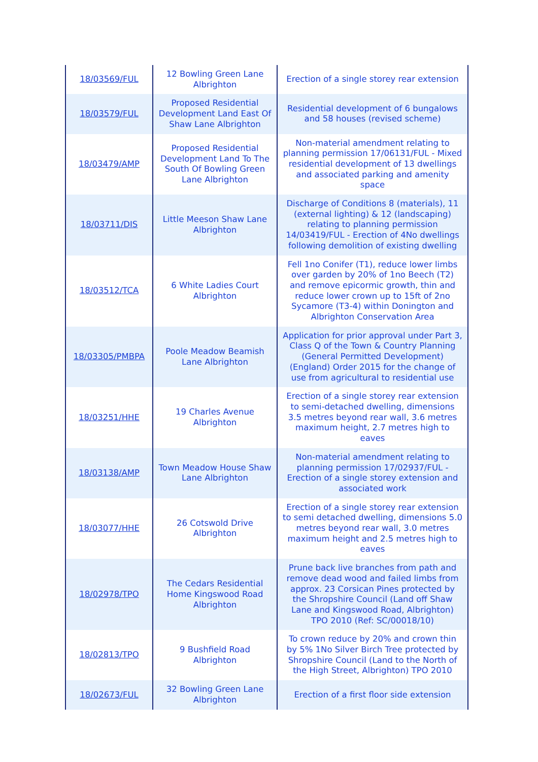| 18/03569/FUL | 12 Bowling Green Lane Albrighton | Erection of a single storey rear extension |
| 18/03579/FUL | Proposed Residential Development Land East Of Shaw Lane Albrighton | Residential development of 6 bungalows and 58 houses (revised scheme) |
| 18/03479/AMP | Proposed Residential Development Land To The South Of Bowling Green Lane Albrighton | Non-material amendment relating to planning permission 17/06131/FUL - Mixed residential development of 13 dwellings and associated parking and amenity space |
| 18/03711/DIS | Little Meeson Shaw Lane Albrighton | Discharge of Conditions 8 (materials), 11 (external lighting) & 12 (landscaping) relating to planning permission 14/03419/FUL - Erection of 4No dwellings following demolition of existing dwelling |
| 18/03512/TCA | 6 White Ladies Court Albrighton | Fell 1no Conifer (T1), reduce lower limbs over garden by 20% of 1no Beech (T2) and remove epicormic growth, thin and reduce lower crown up to 15ft of 2no Sycamore (T3-4) within Donington and Albrighton Conservation Area |
| 18/03305/PMBPA | Poole Meadow Beamish Lane Albrighton | Application for prior approval under Part 3, Class Q of the Town & Country Planning (General Permitted Development) (England) Order 2015 for the change of use from agricultural to residential use |
| 18/03251/HHE | 19 Charles Avenue Albrighton | Erection of a single storey rear extension to semi-detached dwelling, dimensions 3.5 metres beyond rear wall, 3.6 metres maximum height, 2.7 metres high to eaves |
| 18/03138/AMP | Town Meadow House Shaw Lane Albrighton | Non-material amendment relating to planning permission 17/02937/FUL - Erection of a single storey extension and associated work |
| 18/03077/HHE | 26 Cotswold Drive Albrighton | Erection of a single storey rear extension to semi detached dwelling, dimensions 5.0 metres beyond rear wall, 3.0 metres maximum height and 2.5 metres high to eaves |
| 18/02978/TPO | The Cedars Residential Home Kingswood Road Albrighton | Prune back live branches from path and remove dead wood and failed limbs from approx. 23 Corsican Pines protected by the Shropshire Council (Land off Shaw Lane and Kingswood Road, Albrighton) TPO 2010 (Ref: SC/00018/10) |
| 18/02813/TPO | 9 Bushfield Road Albrighton | To crown reduce by 20% and crown thin by 5% 1No Silver Birch Tree protected by Shropshire Council (Land to the North of the High Street, Albrighton) TPO 2010 |
| 18/02673/FUL | 32 Bowling Green Lane Albrighton | Erection of a first floor side extension |